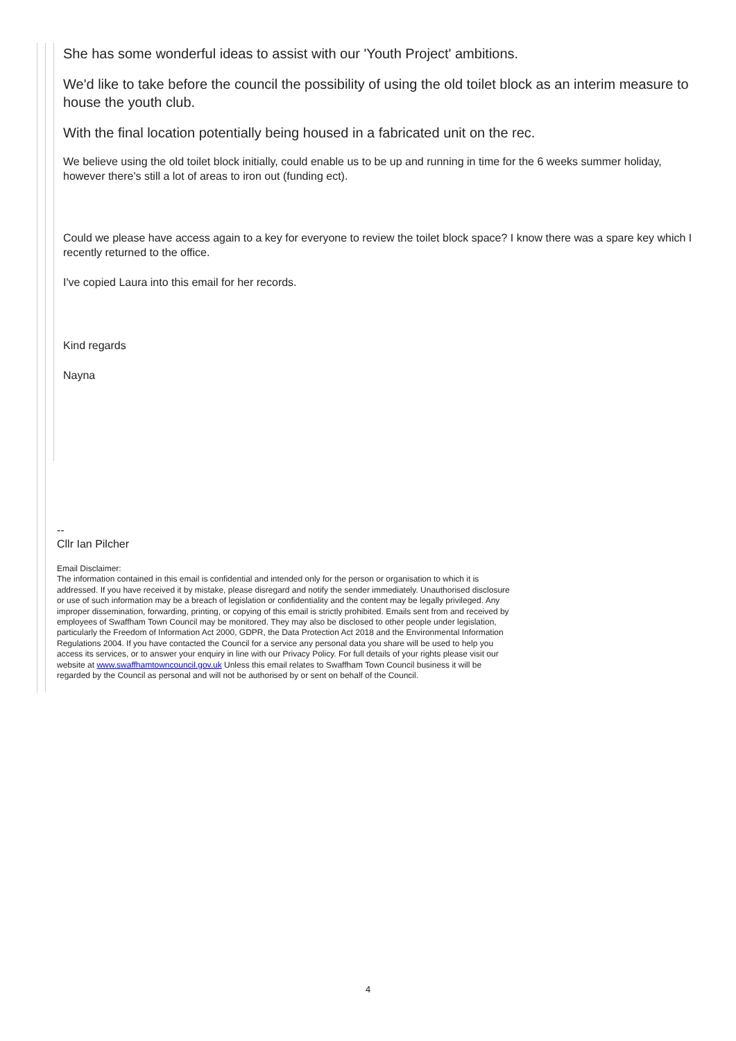She has some wonderful ideas to assist with our 'Youth Project' ambitions.
We'd like to take before the council the possibility of using the old toilet block as an interim measure to house the youth club.
With the final location potentially being housed in a fabricated unit on the rec.
We believe using the old toilet block initially, could enable us to be up and running in time for the 6 weeks summer holiday, however there's still a lot of areas to iron out (funding ect).
Could we please have access again to a key for everyone to review the toilet block space? I know there was a spare key which I recently returned to the office.
I've copied Laura into this email for her records.
Kind regards
Nayna
--
Cllr Ian Pilcher
Email Disclaimer:
The information contained in this email is confidential and intended only for the person or organisation to which it is addressed. If you have received it by mistake, please disregard and notify the sender immediately. Unauthorised disclosure or use of such information may be a breach of legislation or confidentiality and the content may be legally privileged. Any improper dissemination, forwarding, printing, or copying of this email is strictly prohibited. Emails sent from and received by employees of Swaffham Town Council may be monitored. They may also be disclosed to other people under legislation, particularly the Freedom of Information Act 2000, GDPR, the Data Protection Act 2018 and the Environmental Information Regulations 2004. If you have contacted the Council for a service any personal data you share will be used to help you access its services, or to answer your enquiry in line with our Privacy Policy. For full details of your rights please visit our website at www.swaffhamtowncouncil.gov.uk Unless this email relates to Swaffham Town Council business it will be regarded by the Council as personal and will not be authorised by or sent on behalf of the Council.
4